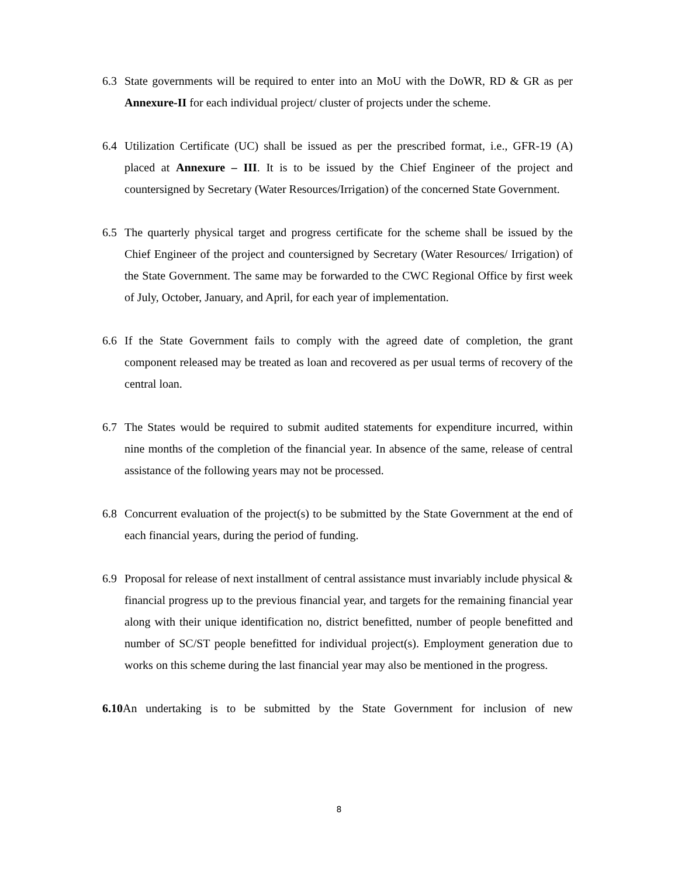6.3 State governments will be required to enter into an MoU with the DoWR, RD & GR as per Annexure-II for each individual project/ cluster of projects under the scheme.
6.4 Utilization Certificate (UC) shall be issued as per the prescribed format, i.e., GFR-19 (A) placed at Annexure – III. It is to be issued by the Chief Engineer of the project and countersigned by Secretary (Water Resources/Irrigation) of the concerned State Government.
6.5 The quarterly physical target and progress certificate for the scheme shall be issued by the Chief Engineer of the project and countersigned by Secretary (Water Resources/ Irrigation) of the State Government. The same may be forwarded to the CWC Regional Office by first week of July, October, January, and April, for each year of implementation.
6.6 If the State Government fails to comply with the agreed date of completion, the grant component released may be treated as loan and recovered as per usual terms of recovery of the central loan.
6.7 The States would be required to submit audited statements for expenditure incurred, within nine months of the completion of the financial year. In absence of the same, release of central assistance of the following years may not be processed.
6.8 Concurrent evaluation of the project(s) to be submitted by the State Government at the end of each financial years, during the period of funding.
6.9 Proposal for release of next installment of central assistance must invariably include physical & financial progress up to the previous financial year, and targets for the remaining financial year along with their unique identification no, district benefitted, number of people benefitted and number of SC/ST people benefitted for individual project(s). Employment generation due to works on this scheme during the last financial year may also be mentioned in the progress.
6.10 An undertaking is to be submitted by the State Government for inclusion of new
8